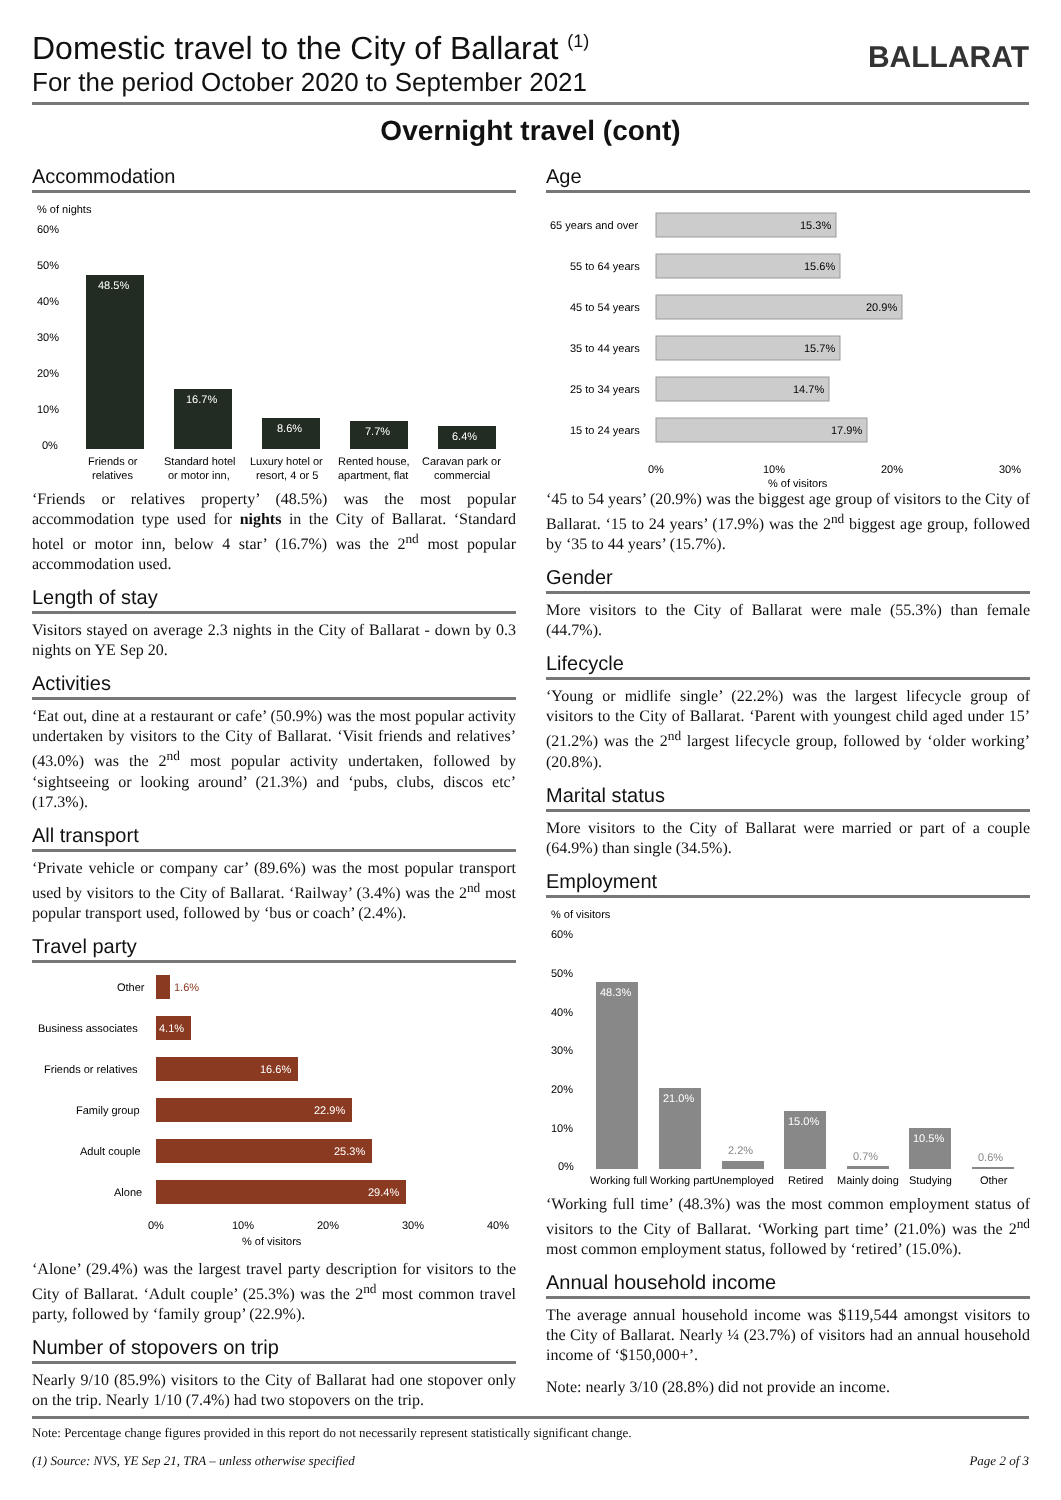Domestic travel to the City of Ballarat <sup>(1)</sup>
For the period October 2020 to September 2021
BALLARAT
Overnight travel (cont)
Accommodation
% of nights
60%
50%
40%
30%
20%
10%
0%
48.5%
16.7%
8.6%
7.7%
6.4%
Friends or
relatives
Standard hotel
or motor inn,
Luxury hotel or
resort, 4 or 5
Rented house,
apartment, flat
Caravan park or
commercial
‘Friends or relatives property’ (48.5%) was the most popular accommodation type used for nights in the City of Ballarat. ‘Standard hotel or motor inn, below 4 star’ (16.7%) was the 2<sup>nd</sup> most popular accommodation used.
Length of stay
Visitors stayed on average 2.3 nights in the City of Ballarat - down by 0.3 nights on YE Sep 20.
Activities
‘Eat out, dine at a restaurant or cafe’ (50.9%) was the most popular activity undertaken by visitors to the City of Ballarat. ‘Visit friends and relatives’ (43.0%) was the 2<sup>nd</sup> most popular activity undertaken, followed by ‘sightseeing or looking around’ (21.3%) and ‘pubs, clubs, discos etc’ (17.3%).
All transport
‘Private vehicle or company car’ (89.6%) was the most popular transport used by visitors to the City of Ballarat. ‘Railway’ (3.4%) was the 2<sup>nd</sup> most popular transport used, followed by ‘bus or coach’ (2.4%).
Travel party
Other
1.6%
Business associates
4.1%
Friends or relatives
16.6%
Family group
22.9%
Adult couple
25.3%
Alone
29.4%
0%
10%
20%
30%
40%
% of visitors
‘Alone’ (29.4%) was the largest travel party description for visitors to the City of Ballarat. ‘Adult couple’ (25.3%) was the 2<sup>nd</sup> most common travel party, followed by ‘family group’ (22.9%).
Number of stopovers on trip
Nearly 9/10 (85.9%) visitors to the City of Ballarat had one stopover only on the trip. Nearly 1/10 (7.4%) had two stopovers on the trip.
Age
65 years and over
15.3%
55 to 64 years
15.6%
45 to 54 years
20.9%
35 to 44 years
15.7%
25 to 34 years
14.7%
15 to 24 years
17.9%
0%
10%
20%
30%
% of visitors
‘45 to 54 years’ (20.9%) was the biggest age group of visitors to the City of Ballarat. ‘15 to 24 years’ (17.9%) was the 2<sup>nd</sup> biggest age group, followed by ‘35 to 44 years’ (15.7%).
Gender
More visitors to the City of Ballarat were male (55.3%) than female (44.7%).
Lifecycle
‘Young or midlife single’ (22.2%) was the largest lifecycle group of visitors to the City of Ballarat. ‘Parent with youngest child aged under 15’ (21.2%) was the 2<sup>nd</sup> largest lifecycle group, followed by ‘older working’ (20.8%).
Marital status
More visitors to the City of Ballarat were married or part of a couple (64.9%) than single (34.5%).
Employment
% of visitors
60%
50%
40%
30%
20%
10%
0%
48.3%
21.0%
2.2%
15.0%
0.7%
10.5%
0.6%
Working full
Working part
Unemployed
Retired
Mainly doing
Studying
Other
‘Working full time’ (48.3%) was the most common employment status of visitors to the City of Ballarat. ‘Working part time’ (21.0%) was the 2<sup>nd</sup> most common employment status, followed by ‘retired’ (15.0%).
Annual household income
The average annual household income was $119,544 amongst visitors to the City of Ballarat. Nearly ¼ (23.7%) of visitors had an annual household income of ‘$150,000+’.
Note: nearly 3/10 (28.8%) did not provide an income.
Note: Percentage change figures provided in this report do not necessarily represent statistically significant change.
(1) Source: NVS, YE Sep 21, TRA – unless otherwise specified Page 2 of 3